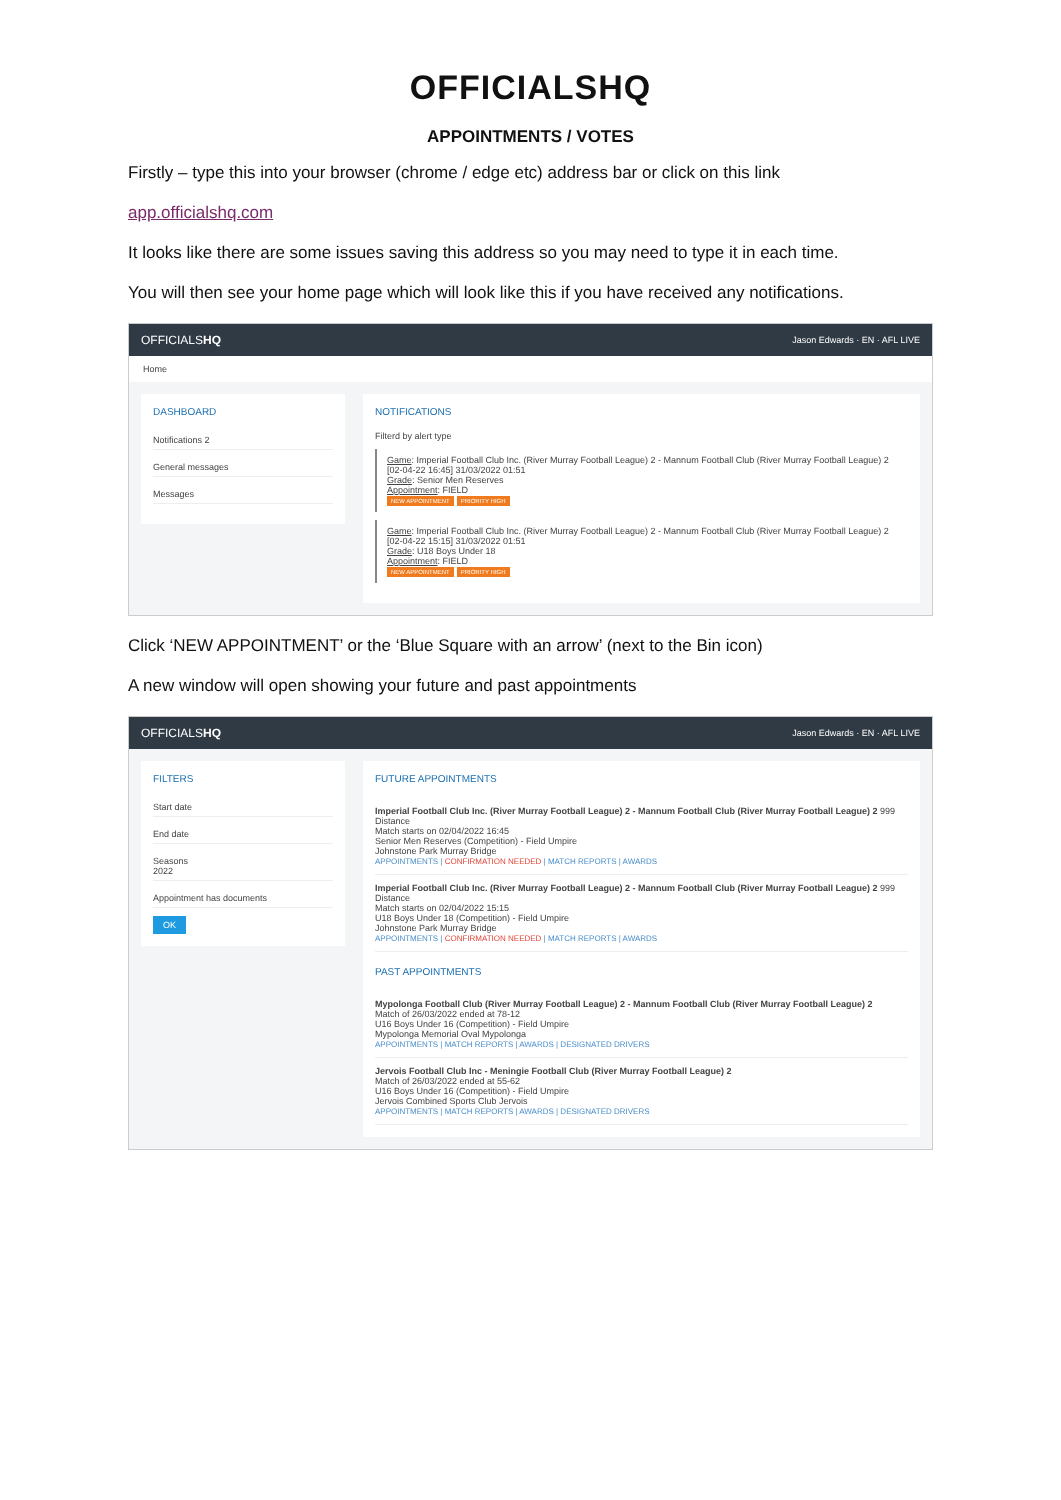OFFICIALSHQ
APPOINTMENTS / VOTES
Firstly – type this into your browser (chrome / edge etc) address bar or click on this link
app.officialshq.com
It looks like there are some issues saving this address so you may need to type it in each time.
You will then see your home page which will look like this if you have received any notifications.
OFFICIALSHQ Jason Edwards · EN · AFL LIVE
Home
DASHBOARD
Notifications 2
General messages
Messages
NOTIFICATIONS
Filterd by alert type
Game: Imperial Football Club Inc. (River Murray Football League) 2 - Mannum Football Club (River Murray Football League) 2 [02-04-22 16:45] 31/03/2022 01:51
Grade: Senior Men Reserves
Appointment: FIELD
NEW APPOINTMENT PRIORITY HIGH
Game: Imperial Football Club Inc. (River Murray Football League) 2 - Mannum Football Club (River Murray Football League) 2 [02-04-22 15:15] 31/03/2022 01:51
Grade: U18 Boys Under 18
Appointment: FIELD
NEW APPOINTMENT PRIORITY HIGH
Click ‘NEW APPOINTMENT’ or the ‘Blue Square with an arrow’ (next to the Bin icon)
A new window will open showing your future and past appointments
OFFICIALSHQ Jason Edwards · EN · AFL LIVE
FILTERS
Start date
End date
Seasons
2022
Appointment has documents
OK
FUTURE APPOINTMENTS
Imperial Football Club Inc. (River Murray Football League) 2 - Mannum Football Club (River Murray Football League) 2 999 Distance
Match starts on 02/04/2022 16:45
Senior Men Reserves (Competition) - Field Umpire
Johnstone Park Murray Bridge
APPOINTMENTS | CONFIRMATION NEEDED | MATCH REPORTS | AWARDS
Imperial Football Club Inc. (River Murray Football League) 2 - Mannum Football Club (River Murray Football League) 2 999 Distance
Match starts on 02/04/2022 15:15
U18 Boys Under 18 (Competition) - Field Umpire
Johnstone Park Murray Bridge
APPOINTMENTS | CONFIRMATION NEEDED | MATCH REPORTS | AWARDS
PAST APPOINTMENTS
Mypolonga Football Club (River Murray Football League) 2 - Mannum Football Club (River Murray Football League) 2
Match of 26/03/2022 ended at 78-12
U16 Boys Under 16 (Competition) - Field Umpire
Mypolonga Memorial Oval Mypolonga
APPOINTMENTS | MATCH REPORTS | AWARDS | DESIGNATED DRIVERS
Jervois Football Club Inc - Meningie Football Club (River Murray Football League) 2
Match of 26/03/2022 ended at 55-62
U16 Boys Under 16 (Competition) - Field Umpire
Jervois Combined Sports Club Jervois
APPOINTMENTS | MATCH REPORTS | AWARDS | DESIGNATED DRIVERS